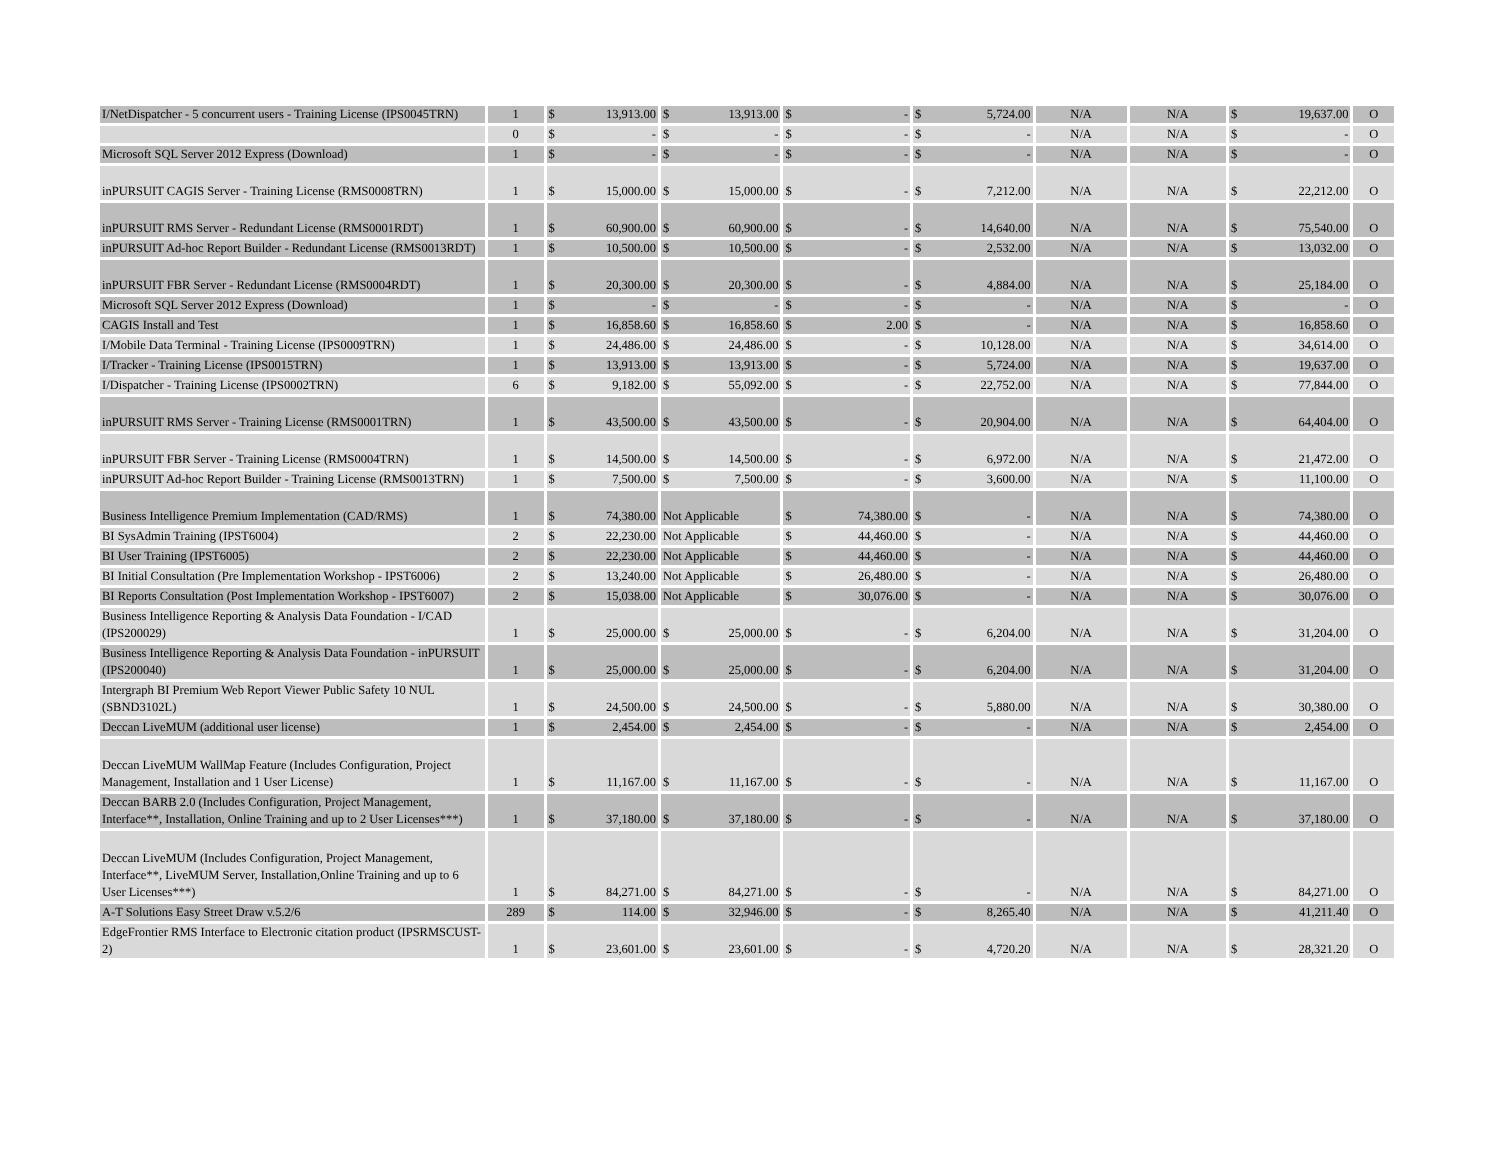| I/NetDispatcher - 5 concurrent users - Training License (IPS0045TRN) | 1 | $ 13,913.00 | $ 13,913.00 | $ - | $ 5,724.00 | N/A | N/A | $ 19,637.00 | O |
| | 0 | $ - | $ - | $ - | $ - | N/A | N/A | $ - | O |
| Microsoft SQL Server 2012 Express (Download) | 1 | $ - | $ - | $ - | $ - | N/A | N/A | $ - | O |
| inPURSUIT CAGIS Server - Training License (RMS0008TRN) | 1 | $ 15,000.00 | $ 15,000.00 | $ - | $ 7,212.00 | N/A | N/A | $ 22,212.00 | O |
| inPURSUIT RMS Server - Redundant License (RMS0001RDT) | 1 | $ 60,900.00 | $ 60,900.00 | $ - | $ 14,640.00 | N/A | N/A | $ 75,540.00 | O |
| inPURSUIT Ad-hoc Report Builder - Redundant License (RMS0013RDT) | 1 | $ 10,500.00 | $ 10,500.00 | $ - | $ 2,532.00 | N/A | N/A | $ 13,032.00 | O |
| inPURSUIT FBR Server - Redundant License (RMS0004RDT) | 1 | $ 20,300.00 | $ 20,300.00 | $ - | $ 4,884.00 | N/A | N/A | $ 25,184.00 | O |
| Microsoft SQL Server 2012 Express (Download) | 1 | $ - | $ - | $ - | $ - | N/A | N/A | $ - | O |
| CAGIS Install and Test | 1 | $ 16,858.60 | $ 16,858.60 | $ 2.00 | $ - | N/A | N/A | $ 16,858.60 | O |
| I/Mobile Data Terminal - Training License (IPS0009TRN) | 1 | $ 24,486.00 | $ 24,486.00 | $ - | $ 10,128.00 | N/A | N/A | $ 34,614.00 | O |
| I/Tracker - Training License (IPS0015TRN) | 1 | $ 13,913.00 | $ 13,913.00 | $ - | $ 5,724.00 | N/A | N/A | $ 19,637.00 | O |
| I/Dispatcher - Training License (IPS0002TRN) | 6 | $ 9,182.00 | $ 55,092.00 | $ - | $ 22,752.00 | N/A | N/A | $ 77,844.00 | O |
| inPURSUIT RMS Server - Training License (RMS0001TRN) | 1 | $ 43,500.00 | $ 43,500.00 | $ - | $ 20,904.00 | N/A | N/A | $ 64,404.00 | O |
| inPURSUIT FBR Server - Training License (RMS0004TRN) | 1 | $ 14,500.00 | $ 14,500.00 | $ - | $ 6,972.00 | N/A | N/A | $ 21,472.00 | O |
| inPURSUIT Ad-hoc Report Builder - Training License (RMS0013TRN) | 1 | $ 7,500.00 | $ 7,500.00 | $ - | $ 3,600.00 | N/A | N/A | $ 11,100.00 | O |
| Business Intelligence Premium Implementation (CAD/RMS) | 1 | $ 74,380.00 | Not Applicable | $ 74,380.00 | $ - | N/A | N/A | $ 74,380.00 | O |
| BI SysAdmin Training (IPST6004) | 2 | $ 22,230.00 | Not Applicable | $ 44,460.00 | $ - | N/A | N/A | $ 44,460.00 | O |
| BI User Training (IPST6005) | 2 | $ 22,230.00 | Not Applicable | $ 44,460.00 | $ - | N/A | N/A | $ 44,460.00 | O |
| BI Initial Consultation (Pre Implementation Workshop - IPST6006) | 2 | $ 13,240.00 | Not Applicable | $ 26,480.00 | $ - | N/A | N/A | $ 26,480.00 | O |
| BI Reports Consultation (Post Implementation Workshop - IPST6007) | 2 | $ 15,038.00 | Not Applicable | $ 30,076.00 | $ - | N/A | N/A | $ 30,076.00 | O |
| Business Intelligence Reporting & Analysis Data Foundation - I/CAD (IPS200029) | 1 | $ 25,000.00 | $ 25,000.00 | $ - | $ 6,204.00 | N/A | N/A | $ 31,204.00 | O |
| Business Intelligence Reporting & Analysis Data Foundation - inPURSUIT (IPS200040) | 1 | $ 25,000.00 | $ 25,000.00 | $ - | $ 6,204.00 | N/A | N/A | $ 31,204.00 | O |
| Intergraph BI Premium Web Report Viewer Public Safety 10 NUL (SBND3102L) | 1 | $ 24,500.00 | $ 24,500.00 | $ - | $ 5,880.00 | N/A | N/A | $ 30,380.00 | O |
| Deccan LiveMUM (additional user license) | 1 | $ 2,454.00 | $ 2,454.00 | $ - | $ - | N/A | N/A | $ 2,454.00 | O |
| Deccan LiveMUM WallMap Feature (Includes Configuration, Project Management, Installation and 1 User License) | 1 | $ 11,167.00 | $ 11,167.00 | $ - | $ - | N/A | N/A | $ 11,167.00 | O |
| Deccan BARB 2.0 (Includes Configuration, Project Management, Interface**, Installation, Online Training and up to 2 User Licenses***) | 1 | $ 37,180.00 | $ 37,180.00 | $ - | $ - | N/A | N/A | $ 37,180.00 | O |
| Deccan LiveMUM (Includes Configuration, Project Management, Interface**, LiveMUM Server, Installation,Online Training and up to 6 User Licenses***) | 1 | $ 84,271.00 | $ 84,271.00 | $ - | $ - | N/A | N/A | $ 84,271.00 | O |
| A-T Solutions Easy Street Draw v.5.2/6 | 289 | $ 114.00 | $ 32,946.00 | $ - | $ 8,265.40 | N/A | N/A | $ 41,211.40 | O |
| EdgeFrontier RMS Interface to Electronic citation product (IPSRMSCUST-2) | 1 | $ 23,601.00 | $ 23,601.00 | $ - | $ 4,720.20 | N/A | N/A | $ 28,321.20 | O |